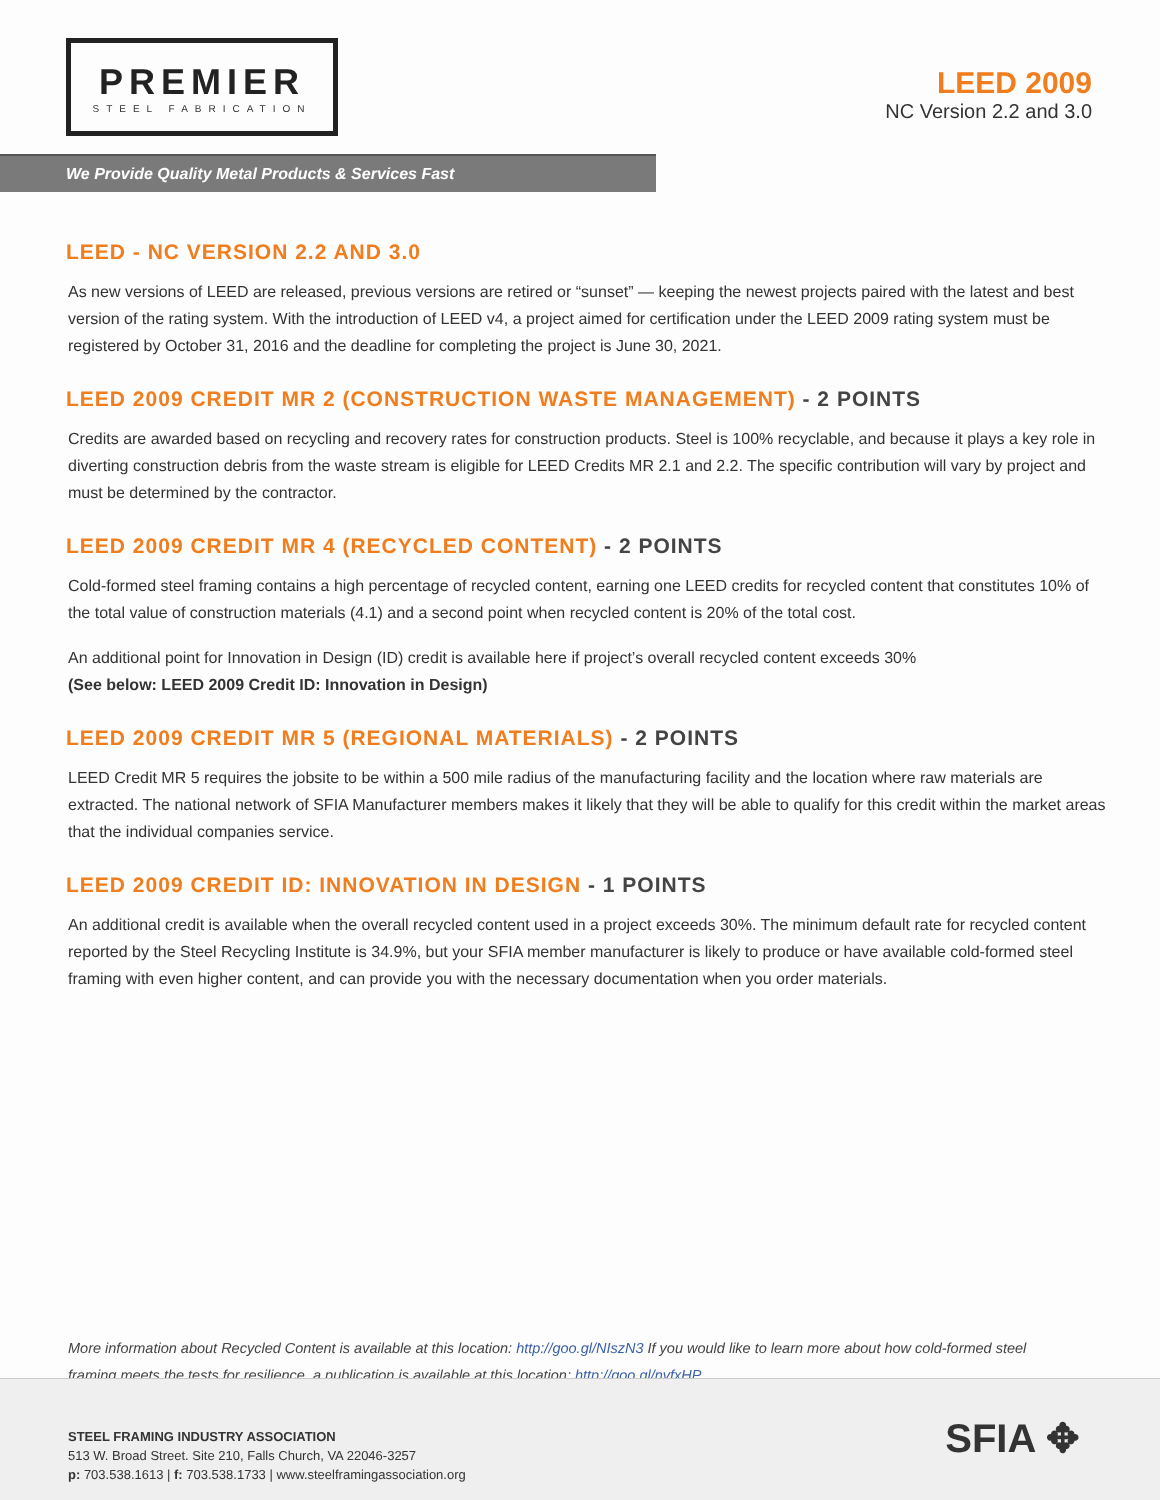PREMIER
STEEL FABRICATION
LEED 2009
NC Version 2.2 and 3.0
We Provide Quality Metal Products & Services Fast
LEED - NC VERSION 2.2 AND 3.0
As new versions of LEED are released, previous versions are retired or “sunset” — keeping the newest projects paired with the latest and best version of the rating system. With the introduction of LEED v4, a project aimed for certification under the LEED 2009 rating system must be registered by October 31, 2016 and the deadline for completing the project is June 30, 2021.
LEED 2009 CREDIT MR 2 (CONSTRUCTION WASTE MANAGEMENT) - 2 POINTS
Credits are awarded based on recycling and recovery rates for construction products. Steel is 100% recyclable, and because it plays a key role in diverting construction debris from the waste stream is eligible for LEED Credits MR 2.1 and 2.2. The specific contribution will vary by project and must be determined by the contractor.
LEED 2009 CREDIT MR 4 (RECYCLED CONTENT) - 2 POINTS
Cold-formed steel framing contains a high percentage of recycled content, earning one LEED credits for recycled content that constitutes 10% of the total value of construction materials (4.1) and a second point when recycled content is 20% of the total cost.
An additional point for Innovation in Design (ID) credit is available here if project’s overall recycled content exceeds 30%
(See below: LEED 2009 Credit ID: Innovation in Design)
LEED 2009 CREDIT MR 5 (REGIONAL MATERIALS) - 2 POINTS
LEED Credit MR 5 requires the jobsite to be within a 500 mile radius of the manufacturing facility and the location where raw materials are extracted. The national network of SFIA Manufacturer members makes it likely that they will be able to qualify for this credit within the market areas that the individual companies service.
LEED 2009 CREDIT ID: INNOVATION IN DESIGN - 1 POINTS
An additional credit is available when the overall recycled content used in a project exceeds 30%. The minimum default rate for recycled content reported by the Steel Recycling Institute is 34.9%, but your SFIA member manufacturer is likely to produce or have available cold-formed steel framing with even higher content, and can provide you with the necessary documentation when you order materials.
More information about Recycled Content is available at this location: http://goo.gl/NIszN3 If you would like to learn more about how cold-formed steel framing meets the tests for resilience, a publication is available at this location: http://goo.gl/nvfxHP
STEEL FRAMING INDUSTRY ASSOCIATION
513 W. Broad Street. Site 210, Falls Church, VA 22046-3257
p: 703.538.1613 | f: 703.538.1733 | www.steelframingassociation.org
SFIA ✥